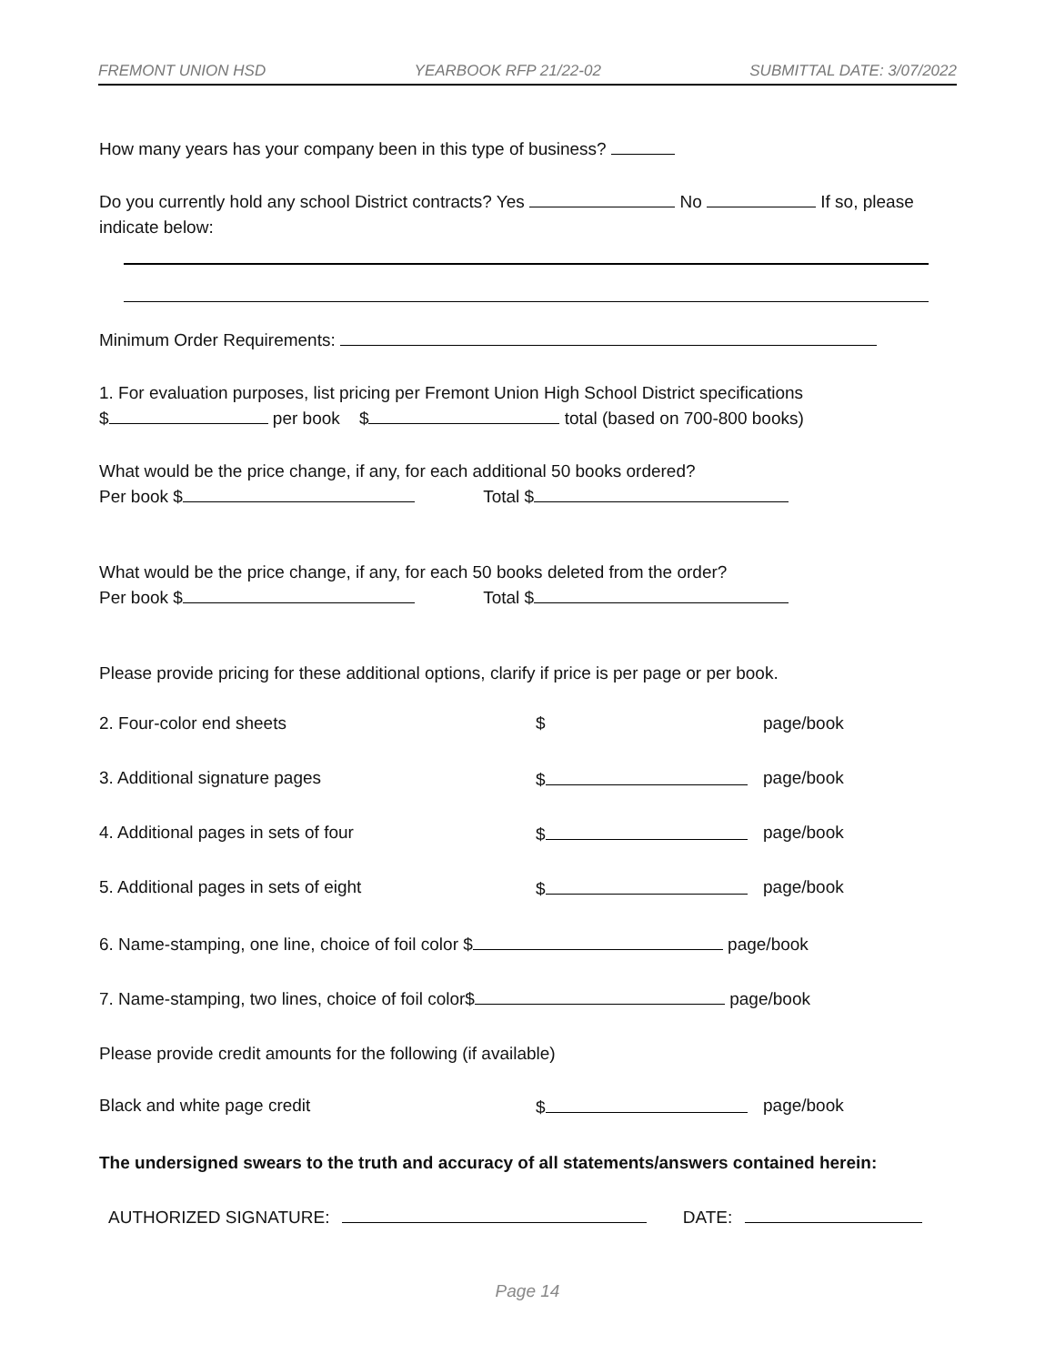FREMONT UNION HSD YEARBOOK RFP 21/22-02 SUBMITTAL DATE: 3/07/2022
How many years has your company been in this type of business?
Do you currently hold any school District contracts? Yes No If so, please indicate below:
Minimum Order Requirements:
1. For evaluation purposes, list pricing per Fremont Union High School District specifications
$ per book $ total (based on 700-800 books)
What would be the price change, if any, for each additional 50 books ordered?
Per book $ Total $
What would be the price change, if any, for each 50 books deleted from the order?
Per book $ Total $
Please provide pricing for these additional options, clarify if price is per page or per book.
2. Four-color end sheets $ page/book
3. Additional signature pages $ page/book
4. Additional pages in sets of four $ page/book
5. Additional pages in sets of eight $ page/book
6. Name-stamping, one line, choice of foil color $ page/book
7. Name-stamping, two lines, choice of foil color$ page/book
Please provide credit amounts for the following (if available)
Black and white page credit $ page/book
The undersigned swears to the truth and accuracy of all statements/answers contained herein:
AUTHORIZED SIGNATURE: DATE:
Page 14